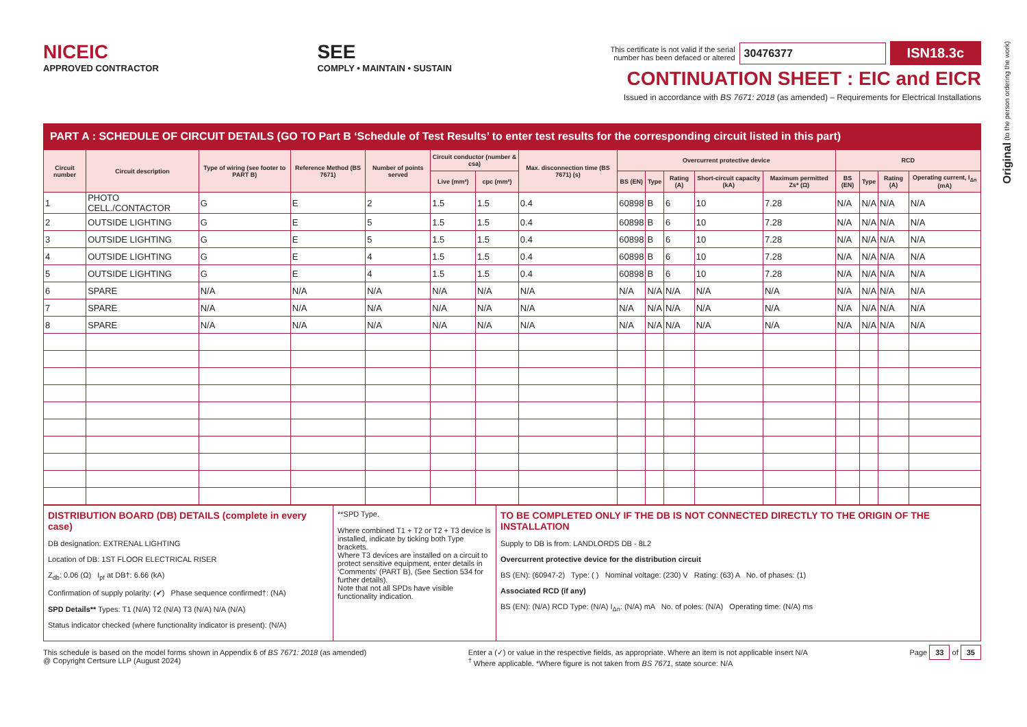Original (to the person ordering the work)
NICEIC
APPROVED CONTRACTOR
SEE
COMPLY • MAINTAIN • SUSTAIN
This certificate is not valid if the serial
number has been defaced or altered 30476377 ISN18.3c
CONTINUATION SHEET : EIC and EICR
Issued in accordance with BS 7671: 2018 (as amended) – Requirements for Electrical Installations
PART A : SCHEDULE OF CIRCUIT DETAILS (GO TO Part B ‘Schedule of Test Results’ to enter test results for the corresponding circuit listed in this part)
| Circuit number | Circuit description | Type of wiring (see footer to PART B) | Reference Method (BS 7671) | Number of points served | Circuit conductor (number & csa) | | Max. disconnection time (BS 7671) (s) | Overcurrent protective device | | | | | RCD | | | |
| --- | --- | --- | --- | --- | --- | --- | --- | --- | --- | --- | --- | --- | --- | --- | --- | --- |
| | | | | | Live (mm²) | cpc (mm²) | | BS (EN) | Type | Rating (A) | Short-circuit capacity (kA) | Maximum permitted Zs* (Ω) | BS (EN) | Type | Rating (A) | Operating current, I<sub>Δn</sub> (mA) |
| 1 | PHOTO CELL./CONTACTOR | G | E | 2 | 1.5 | 1.5 | 0.4 | 60898 | B | 6 | 10 | 7.28 | N/A | N/A | N/A | N/A |
| 2 | OUTSIDE LIGHTING | G | E | 5 | 1.5 | 1.5 | 0.4 | 60898 | B | 6 | 10 | 7.28 | N/A | N/A | N/A | N/A |
| 3 | OUTSIDE LIGHTING | G | E | 5 | 1.5 | 1.5 | 0.4 | 60898 | B | 6 | 10 | 7.28 | N/A | N/A | N/A | N/A |
| 4 | OUTSIDE LIGHTING | G | E | 4 | 1.5 | 1.5 | 0.4 | 60898 | B | 6 | 10 | 7.28 | N/A | N/A | N/A | N/A |
| 5 | OUTSIDE LIGHTING | G | E | 4 | 1.5 | 1.5 | 0.4 | 60898 | B | 6 | 10 | 7.28 | N/A | N/A | N/A | N/A |
| 6 | SPARE | N/A | N/A | N/A | N/A | N/A | N/A | N/A | N/A | N/A | N/A | N/A | N/A | N/A | N/A | N/A |
| 7 | SPARE | N/A | N/A | N/A | N/A | N/A | N/A | N/A | N/A | N/A | N/A | N/A | N/A | N/A | N/A | N/A |
| 8 | SPARE | N/A | N/A | N/A | N/A | N/A | N/A | N/A | N/A | N/A | N/A | N/A | N/A | N/A | N/A | N/A |
DISTRIBUTION BOARD (DB) DETAILS (complete in every case)
DB designation: EXTRENAL LIGHTING
Location of DB: 1ST FLOOR ELECTRICAL RISER
Z<sub>db</sub>: 0.06 (Ω) I<sub>pf</sub> at DB†: 6.66 (kA)
Confirmation of supply polarity: (✔) Phase sequence confirmed†: (NA)
SPD Details** Types: T1 (N/A) T2 (N/A) T3 (N/A) N/A (N/A)
Status indicator checked (where functionality indicator is present): (N/A)
**SPD Type.
Where combined T1 + T2 or T2 + T3 device is installed, indicate by ticking both Type brackets.
Where T3 devices are installed on a circuit to protect sensitive equipment, enter details in ‘Comments’ (PART B), (See Section 534 for further details).
Note that not all SPDs have visible functionality indication.
TO BE COMPLETED ONLY IF THE DB IS NOT CONNECTED DIRECTLY TO THE ORIGIN OF THE INSTALLATION
Supply to DB is from: LANDLORDS DB - 8L2
Overcurrent protective device for the distribution circuit
BS (EN): (60947-2) Type: ( ) Nominal voltage: (230) V Rating: (63) A No. of phases: (1)
Associated RCD (if any)
BS (EN): (N/A) RCD Type: (N/A) I<sub>Δn</sub>: (N/A) mA No. of poles: (N/A) Operating time: (N/A) ms
This schedule is based on the model forms shown in Appendix 6 of BS 7671: 2018 (as amended)
@ Copyright Certsure LLP (August 2024)
Enter a (✓) or value in the respective fields, as appropriate. Where an item is not applicable insert N/A
<sup>†</sup> Where applicable. *Where figure is not taken from BS 7671, state source: N/A
Page 33 of 35